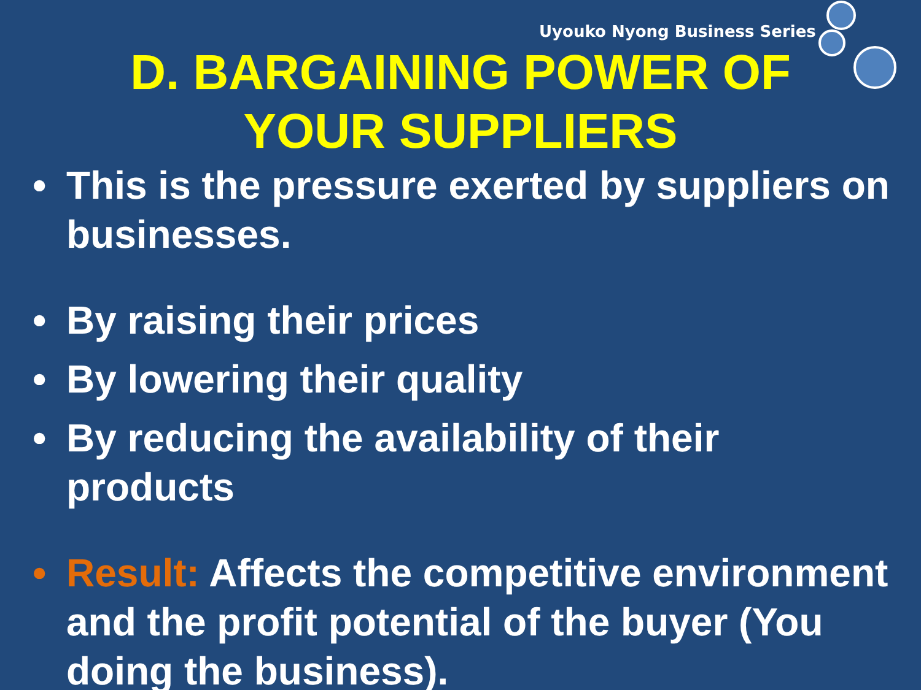Uyouko Nyong Business Series
D. BARGAINING POWER OF
YOUR SUPPLIERS
• This is the pressure exerted by suppliers on businesses.
• By raising their prices
• By lowering their quality
• By reducing the availability of their products
• Result: Affects the competitive environment and the profit potential of the buyer (You doing the business).